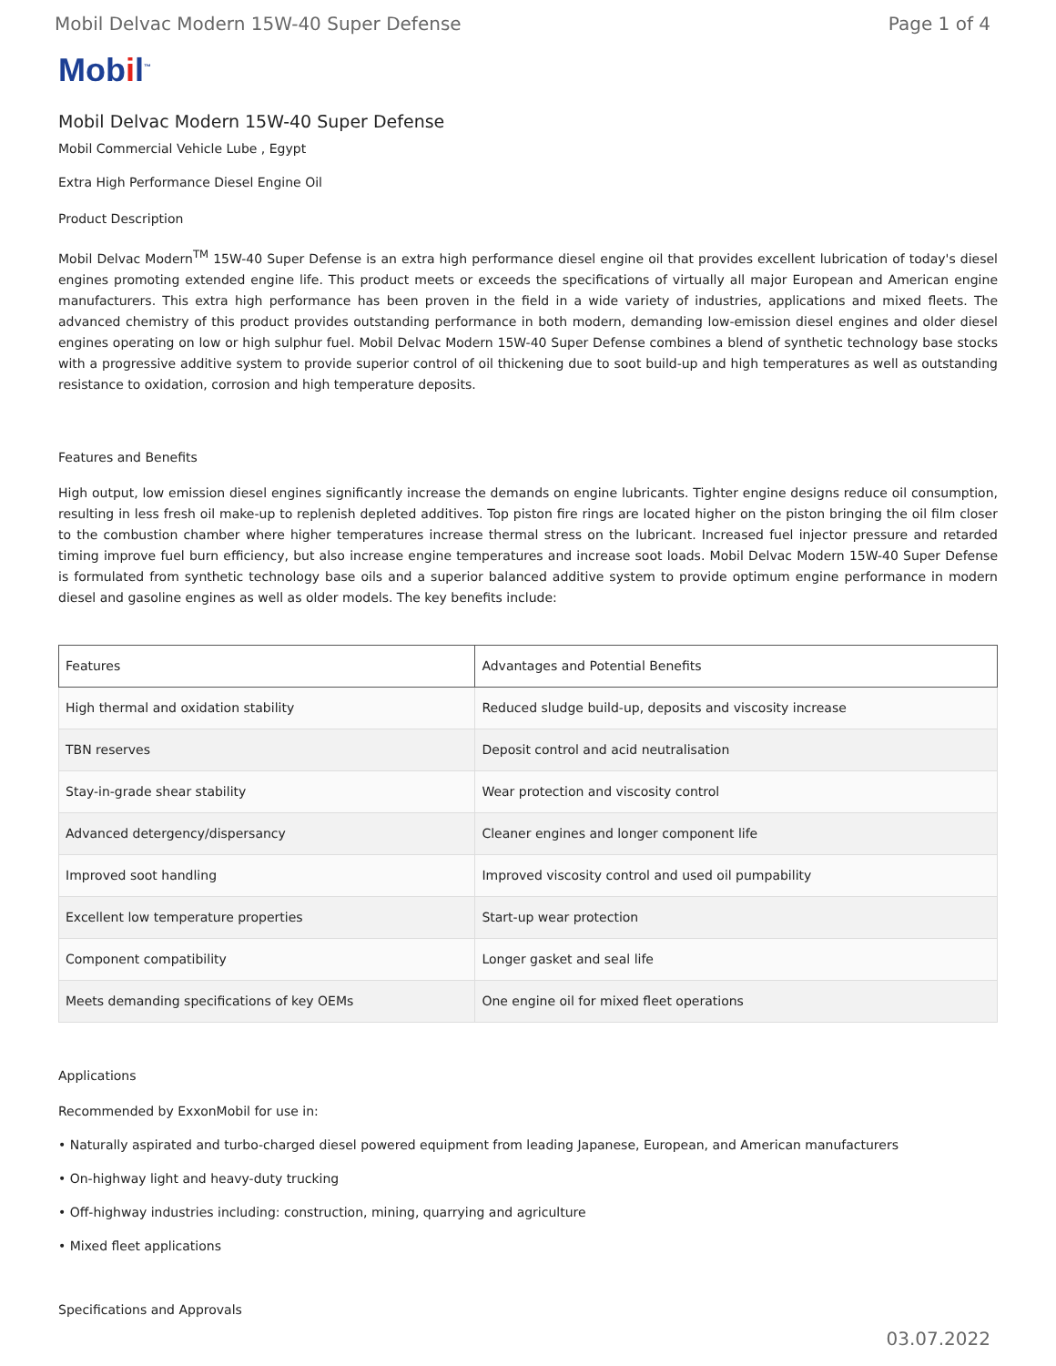Mobil Delvac Modern 15W-40 Super Defense Page 1 of 4
Mobil<sup>™</sup>
Mobil Delvac Modern 15W-40 Super Defense
Mobil Commercial Vehicle Lube , Egypt
Extra High Performance Diesel Engine Oil
Product Description
Mobil Delvac Modern<sup>TM</sup> 15W-40 Super Defense is an extra high performance diesel engine oil that provides excellent lubrication of today's diesel engines promoting extended engine life. This product meets or exceeds the specifications of virtually all major European and American engine manufacturers. This extra high performance has been proven in the field in a wide variety of industries, applications and mixed fleets. The advanced chemistry of this product provides outstanding performance in both modern, demanding low-emission diesel engines and older diesel engines operating on low or high sulphur fuel. Mobil Delvac Modern 15W-40 Super Defense combines a blend of synthetic technology base stocks with a progressive additive system to provide superior control of oil thickening due to soot build-up and high temperatures as well as outstanding resistance to oxidation, corrosion and high temperature deposits.
Features and Benefits
High output, low emission diesel engines significantly increase the demands on engine lubricants. Tighter engine designs reduce oil consumption, resulting in less fresh oil make-up to replenish depleted additives. Top piston fire rings are located higher on the piston bringing the oil film closer to the combustion chamber where higher temperatures increase thermal stress on the lubricant. Increased fuel injector pressure and retarded timing improve fuel burn efficiency, but also increase engine temperatures and increase soot loads. Mobil Delvac Modern 15W-40 Super Defense is formulated from synthetic technology base oils and a superior balanced additive system to provide optimum engine performance in modern diesel and gasoline engines as well as older models. The key benefits include:
| Features | Advantages and Potential Benefits |
| --- | --- |
| High thermal and oxidation stability | Reduced sludge build-up, deposits and viscosity increase |
| TBN reserves | Deposit control and acid neutralisation |
| Stay-in-grade shear stability | Wear protection and viscosity control |
| Advanced detergency/dispersancy | Cleaner engines and longer component life |
| Improved soot handling | Improved viscosity control and used oil pumpability |
| Excellent low temperature properties | Start-up wear protection |
| Component compatibility | Longer gasket and seal life |
| Meets demanding specifications of key OEMs | One engine oil for mixed fleet operations |
Applications
Recommended by ExxonMobil for use in:
• Naturally aspirated and turbo-charged diesel powered equipment from leading Japanese, European, and American manufacturers
• On-highway light and heavy-duty trucking
• Off-highway industries including: construction, mining, quarrying and agriculture
• Mixed fleet applications
Specifications and Approvals
03.07.2022